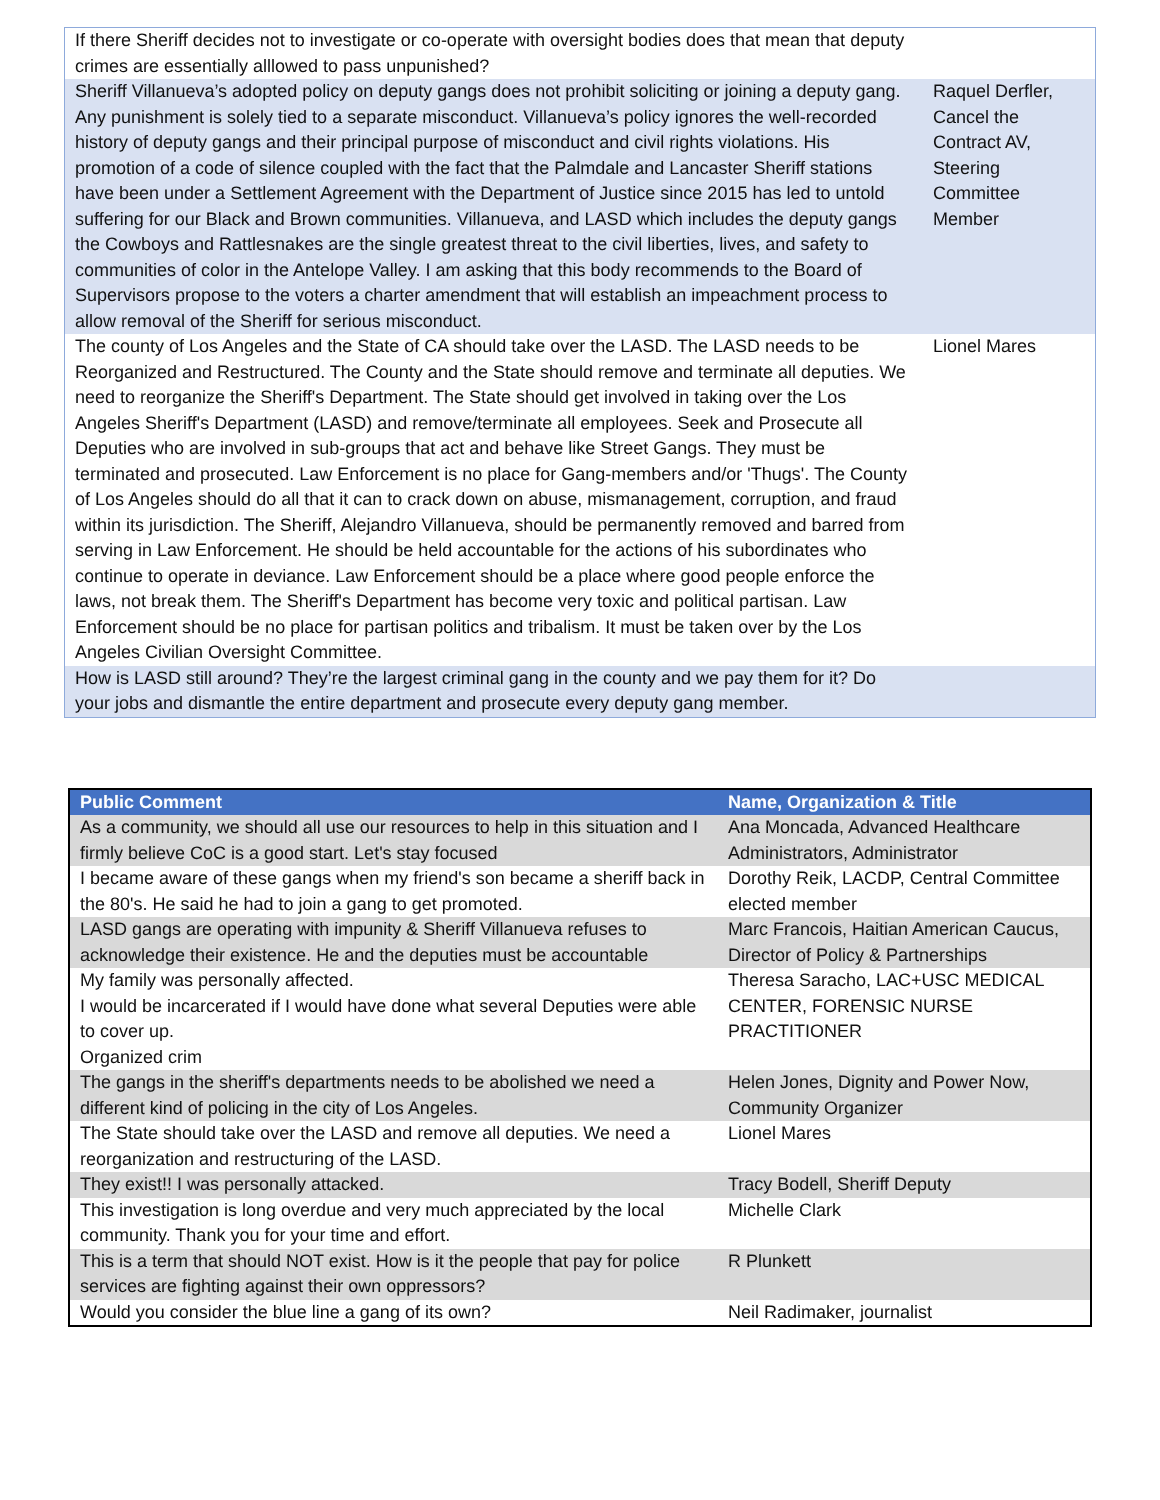| If there Sheriff decides not to investigate or co-operate with oversight bodies does that mean that deputy crimes are essentially alllowed to pass unpunished? | |
| Sheriff Villanueva’s adopted policy on deputy gangs does not prohibit soliciting or joining a deputy gang. Any punishment is solely tied to a separate misconduct. Villanueva’s policy ignores the well-recorded history of deputy gangs and their principal purpose of misconduct and civil rights violations. His promotion of a code of silence coupled with the fact that the Palmdale and Lancaster Sheriff stations have been under a Settlement Agreement with the Department of Justice since 2015 has led to untold suffering for our Black and Brown communities. Villanueva, and LASD which includes the deputy gangs the Cowboys and Rattlesnakes are the single greatest threat to the civil liberties, lives, and safety to communities of color in the Antelope Valley. I am asking that this body recommends to the Board of Supervisors propose to the voters a charter amendment that will establish an impeachment process to allow removal of the Sheriff for serious misconduct. | Raquel Derfler, Cancel the Contract AV, Steering Committee Member |
| The county of Los Angeles and the State of CA should take over the LASD. The LASD needs to be Reorganized and Restructured. The County and the State should remove and terminate all deputies. We need to reorganize the Sheriff's Department. The State should get involved in taking over the Los Angeles Sheriff's Department (LASD) and remove/terminate all employees. Seek and Prosecute all Deputies who are involved in sub-groups that act and behave like Street Gangs. They must be terminated and prosecuted. Law Enforcement is no place for Gang-members and/or 'Thugs'. The County of Los Angeles should do all that it can to crack down on abuse, mismanagement, corruption, and fraud within its jurisdiction. The Sheriff, Alejandro Villanueva, should be permanently removed and barred from serving in Law Enforcement. He should be held accountable for the actions of his subordinates who continue to operate in deviance. Law Enforcement should be a place where good people enforce the laws, not break them. The Sheriff's Department has become very toxic and political partisan. Law Enforcement should be no place for partisan politics and tribalism. It must be taken over by the Los Angeles Civilian Oversight Committee. | Lionel Mares |
| How is LASD still around? They’re the largest criminal gang in the county and we pay them for it? Do your jobs and dismantle the entire department and prosecute every deputy gang member. | |
| Public Comment | Name, Organization & Title |
| --- | --- |
| As a community, we should all use our resources to help in this situation and I firmly believe CoC is a good start. Let's stay focused | Ana Moncada, Advanced Healthcare Administrators, Administrator |
| I became aware of these gangs when my friend's son became a sheriff back in the 80's. He said he had to join a gang to get promoted. | Dorothy Reik, LACDP, Central Committee elected member |
| LASD gangs are operating with impunity & Sheriff Villanueva refuses to acknowledge their existence. He and the deputies must be accountable | Marc Francois, Haitian American Caucus, Director of Policy & Partnerships |
| My family was personally affected. I would be incarcerated if I would have done what several Deputies were able to cover up. Organized crim | Theresa Saracho, LAC+USC MEDICAL CENTER, FORENSIC NURSE PRACTITIONER |
| The gangs in the sheriff's departments needs to be abolished we need a different kind of policing in the city of Los Angeles. | Helen Jones, Dignity and Power Now, Community Organizer |
| The State should take over the LASD and remove all deputies. We need a reorganization and restructuring of the LASD. | Lionel Mares |
| They exist!! I was personally attacked. | Tracy Bodell, Sheriff Deputy |
| This investigation is long overdue and very much appreciated by the local community. Thank you for your time and effort. | Michelle Clark |
| This is a term that should NOT exist. How is it the people that pay for police services are fighting against their own oppressors? | R Plunkett |
| Would you consider the blue line a gang of its own? | Neil Radimaker, journalist |